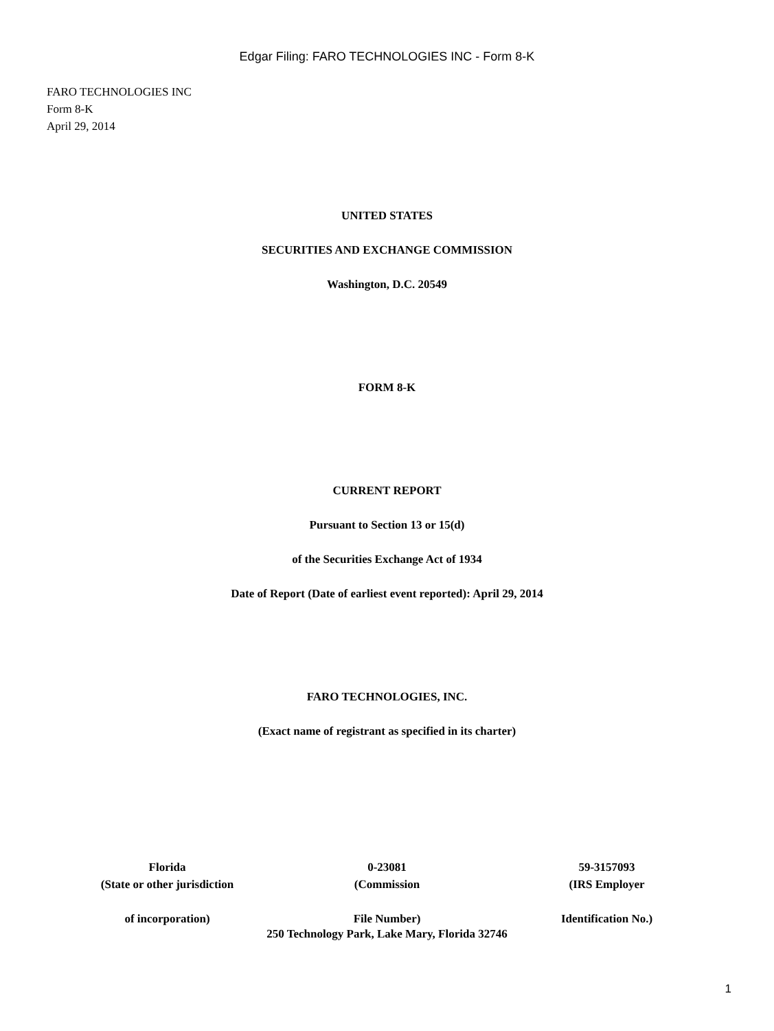Edgar Filing: FARO TECHNOLOGIES INC - Form 8-K
FARO TECHNOLOGIES INC
Form 8-K
April 29, 2014
UNITED STATES
SECURITIES AND EXCHANGE COMMISSION
Washington, D.C. 20549
FORM 8-K
CURRENT REPORT
Pursuant to Section 13 or 15(d)
of the Securities Exchange Act of 1934
Date of Report (Date of earliest event reported): April 29, 2014
FARO TECHNOLOGIES, INC.
(Exact name of registrant as specified in its charter)
| Florida | 0-23081 | 59-3157093 |
| (State or other jurisdiction | (Commission | (IRS Employer |
| of incorporation) | File Number) | Identification No.) |
250 Technology Park, Lake Mary, Florida 32746
1